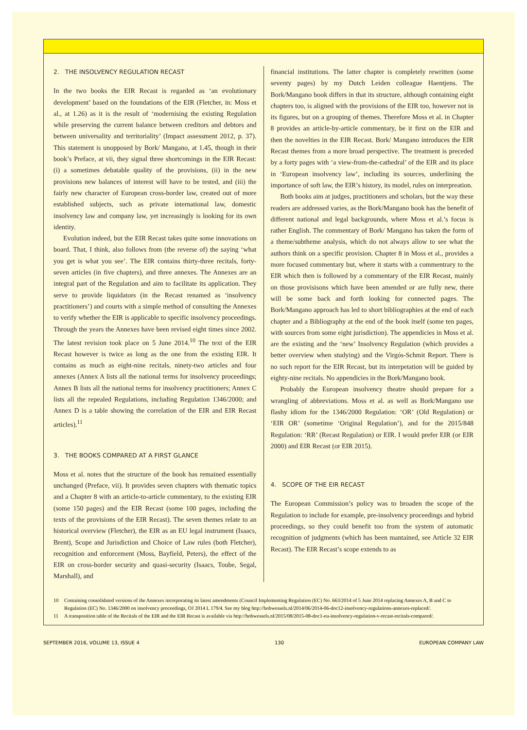2. THE INSOLVENCY REGULATION RECAST
In the two books the EIR Recast is regarded as ‘an evolutionary development’ based on the foundations of the EIR (Fletcher, in: Moss et al., at 1.26) as it is the result of ‘modernising the existing Regulation while preserving the current balance between creditors and debtors and between universality and territoriality’ (Impact assessment 2012, p. 37). This statement is unopposed by Bork/ Mangano, at 1.45, though in their book’s Preface, at vii, they signal three shortcomings in the EIR Recast: (i) a sometimes debatable quality of the provisions, (ii) in the new provisions new balances of interest will have to be tested, and (iii) the fairly new character of European cross-border law, created out of more established subjects, such as private international law, domestic insolvency law and company law, yet increasingly is looking for its own identity.
Evolution indeed, but the EIR Recast takes quite some innovations on board. That, I think, also follows from (the reverse of) the saying ‘what you get is what you see’. The EIR contains thirty-three recitals, forty-seven articles (in five chapters), and three annexes. The Annexes are an integral part of the Regulation and aim to facilitate its application. They serve to provide liquidators (in the Recast renamed as ‘insolvency practitioners’) and courts with a simple method of consulting the Annexes to verify whether the EIR is applicable to specific insolvency proceedings. Through the years the Annexes have been revised eight times since 2002. The latest revision took place on 5 June 2014.<sup>10</sup> The text of the EIR Recast however is twice as long as the one from the existing EIR. It contains as much as eight-nine recitals, ninety-two articles and four annexes (Annex A lists all the national terms for insolvency proceedings; Annex B lists all the national terms for insolvency practitioners; Annex C lists all the repealed Regulations, including Regulation 1346/2000; and Annex D is a table showing the correlation of the EIR and EIR Recast articles).<sup>11</sup>
3. THE BOOKS COMPARED AT A FIRST GLANCE
Moss et al. notes that the structure of the book has remained essentially unchanged (Preface, vii). It provides seven chapters with thematic topics and a Chapter 8 with an article-to-article commentary, to the existing EIR (some 150 pages) and the EIR Recast (some 100 pages, including the texts of the provisions of the EIR Recast). The seven themes relate to an historical overview (Fletcher), the EIR as an EU legal instrument (Isaacs, Brent), Scope and Jurisdiction and Choice of Law rules (both Fletcher), recognition and enforcement (Moss, Bayfield, Peters), the effect of the EIR on cross-border security and quasi-security (Isaacs, Toube, Segal, Marshall), and
financial institutions. The latter chapter is completely rewritten (some seventy pages) by my Dutch Leiden colleague Haentjens. The Bork/Mangano book differs in that its structure, although containing eight chapters too, is aligned with the provisions of the EIR too, however not in its figures, but on a grouping of themes. Therefore Moss et al. in Chapter 8 provides an article-by-article commentary, be it first on the EIR and then the novelties in the EIR Recast. Bork/ Mangano introduces the EIR Recast themes from a more broad perspective. The treatment is preceded by a forty pages with ‘a view-from-the-cathedral’ of the EIR and its place in ‘European insolvency law’, including its sources, underlining the importance of soft law, the EIR’s history, its model, rules on interpreation.
Both books aim at judges, practitioners and scholars, but the way these readers are addressed varies, as the Bork/Mangano book has the benefit of different national and legal backgrounds, where Moss et al.’s focus is rather English. The commentary of Bork/ Mangano has taken the form of a theme/subtheme analysis, which do not always allow to see what the authors think on a specific provision. Chapter 8 in Moss et al., provides a more focused commentary but, where it starts with a commentrary to the EIR which then is followed by a commentary of the EIR Recast, mainly on those provisisons which have been amended or are fully new, there will be some back and forth looking for connected pages. The Bork/Mangano approach has led to short bibliographies at the end of each chapter and a Bibliography at the end of the book itself (some ten pages, with sources from some eight jurisdiction). The appendicies in Moss et al. are the existing and the ‘new’ Insolvency Regulation (which provides a better overview when studying) and the Virgós-Schmit Report. There is no such report for the EIR Recast, but its interpetation will be guided by eighty-nine recitals. No appendicies in the Bork/Mangano book.
Probably the European insolvency theatre should prepare for a wrangling of abbreviations. Moss et al. as well as Bork/Mangano use flashy idiom for the 1346/2000 Regulation: ‘OR’ (Old Regulation) or ‘EIR OR’ (sometime ‘Original Regulation’), and for the 2015/848 Regulation: ‘RR’ (Recast Regulation) or EIR. I would prefer EIR (or EIR 2000) and EIR Recast (or EIR 2015).
4. SCOPE OF THE EIR RECAST
The European Commission’s policy was to broaden the scope of the Regulation to include for example, pre-insolvency proceedings and hybrid proceedings, so they could benefit too from the system of automatic recognition of judgments (which has been mantained, see Article 32 EIR Recast). The EIR Recast’s scope extends to as
10 Containing consolidated versions of the Annexes incorporating its latest amendments (Council Implementing Regulation (EC) No. 663/2014 of 5 June 2014 replacing Annexes A, B and C to Regulation (EC) No. 1346/2000 on insolvency proceedings, OJ 2014 L 179/4. See my blog http://bobwessels.nl/2014/06/2014-06-doc12-insolvency-regulations-annexes-replaced/.
11 A transposition table of the Recitals of the EIR and the EIR Recast is available via http://bobwessels.nl/2015/08/2015-08-doc1-eu-insolvency-regulation-v-recast-recitals-compared/.
SEPTEMBER 2016, VOLUME 13, ISSUE 4 130 EUROPEAN COMPANY LAW